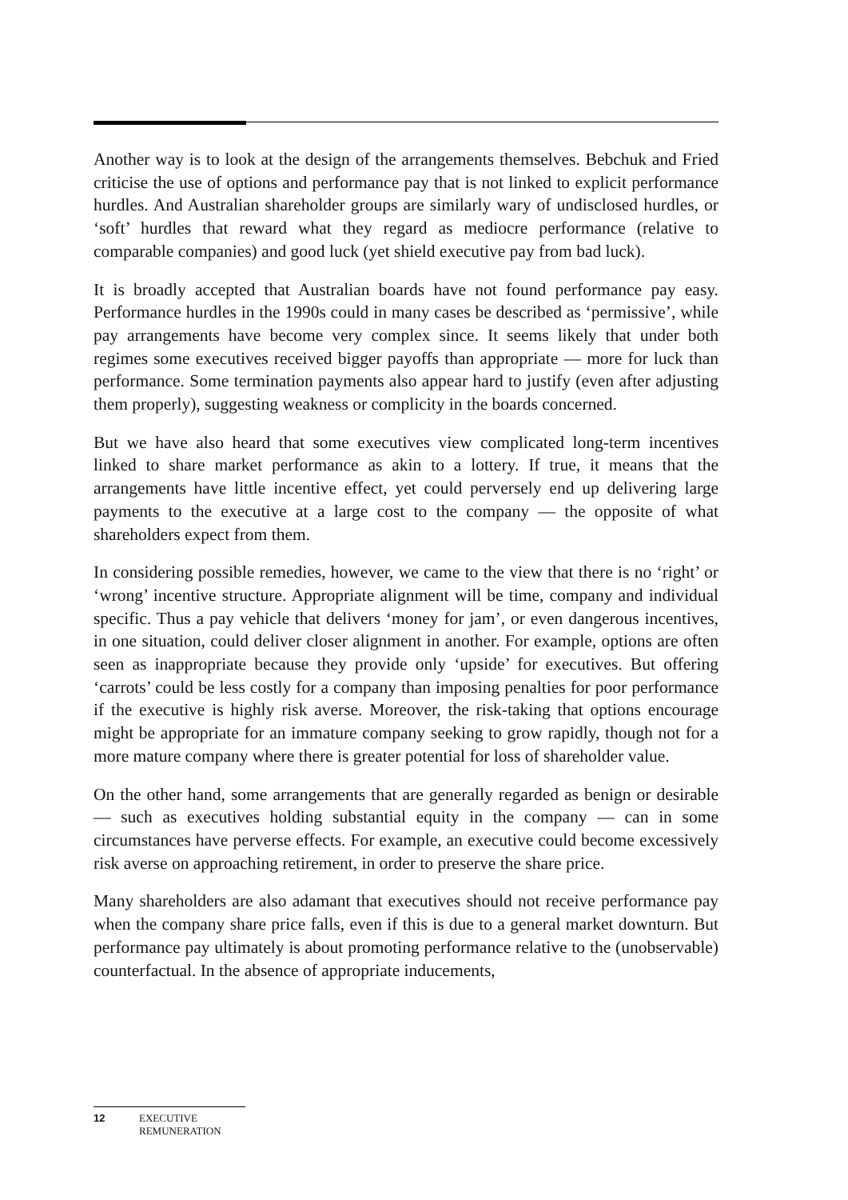Another way is to look at the design of the arrangements themselves. Bebchuk and Fried criticise the use of options and performance pay that is not linked to explicit performance hurdles. And Australian shareholder groups are similarly wary of undisclosed hurdles, or ‘soft’ hurdles that reward what they regard as mediocre performance (relative to comparable companies) and good luck (yet shield executive pay from bad luck).
It is broadly accepted that Australian boards have not found performance pay easy. Performance hurdles in the 1990s could in many cases be described as ‘permissive’, while pay arrangements have become very complex since. It seems likely that under both regimes some executives received bigger payoffs than appropriate — more for luck than performance. Some termination payments also appear hard to justify (even after adjusting them properly), suggesting weakness or complicity in the boards concerned.
But we have also heard that some executives view complicated long-term incentives linked to share market performance as akin to a lottery. If true, it means that the arrangements have little incentive effect, yet could perversely end up delivering large payments to the executive at a large cost to the company — the opposite of what shareholders expect from them.
In considering possible remedies, however, we came to the view that there is no ‘right’ or ‘wrong’ incentive structure. Appropriate alignment will be time, company and individual specific. Thus a pay vehicle that delivers ‘money for jam’, or even dangerous incentives, in one situation, could deliver closer alignment in another. For example, options are often seen as inappropriate because they provide only ‘upside’ for executives. But offering ‘carrots’ could be less costly for a company than imposing penalties for poor performance if the executive is highly risk averse. Moreover, the risk-taking that options encourage might be appropriate for an immature company seeking to grow rapidly, though not for a more mature company where there is greater potential for loss of shareholder value.
On the other hand, some arrangements that are generally regarded as benign or desirable — such as executives holding substantial equity in the company — can in some circumstances have perverse effects. For example, an executive could become excessively risk averse on approaching retirement, in order to preserve the share price.
Many shareholders are also adamant that executives should not receive performance pay when the company share price falls, even if this is due to a general market downturn. But performance pay ultimately is about promoting performance relative to the (unobservable) counterfactual. In the absence of appropriate inducements,
12 EXECUTIVE
REMUNERATION